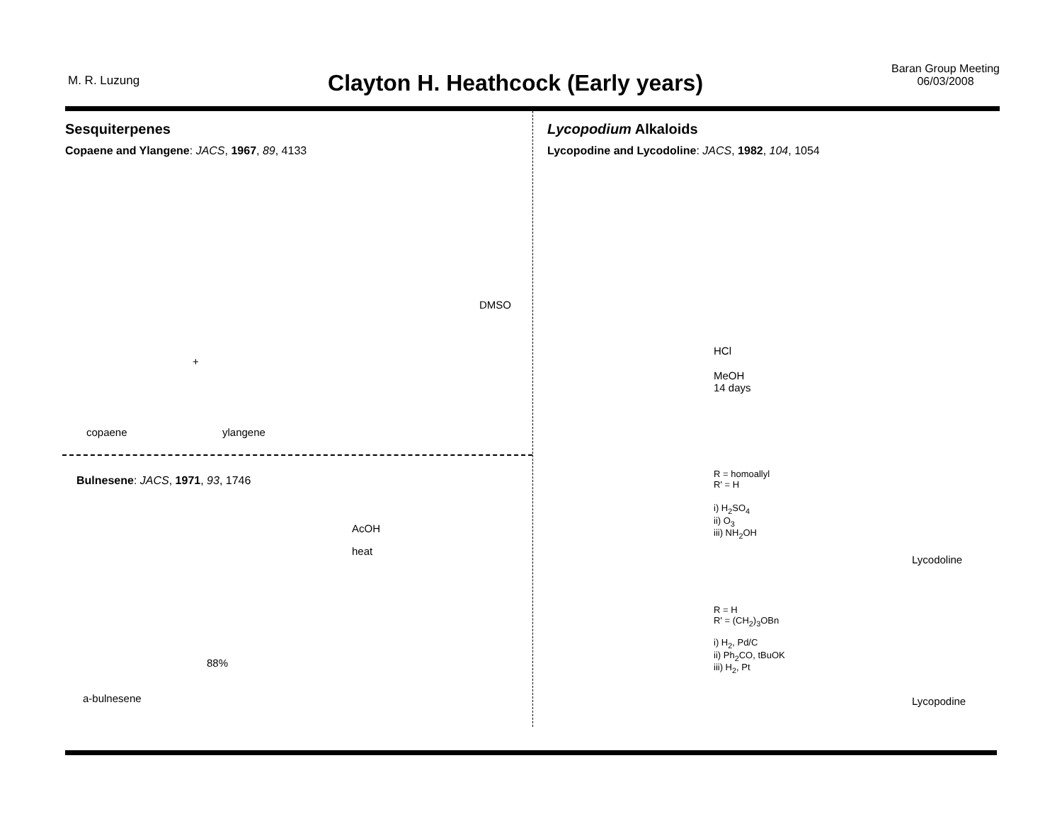M. R. Luzung
Clayton H. Heathcock (Early years)
Baran Group Meeting
06/03/2008
Sesquiterpenes
Copaene and Ylangene: JACS, 1967, 89, 4133
DMSO
copaene ylangene
+
Bulnesene: JACS, 1971, 93, 1746
AcOH
heat
88%
a-bulnesene
Lycopodium Alkaloids
Lycopodine and Lycodoline: JACS, 1982, 104, 1054
HCl
MeOH
14 days
R = homoallyl
R' = H
i) H<sub>2</sub>SO<sub>4</sub>
ii) O<sub>3</sub>
iii) NH<sub>2</sub>OH
Lycodoline
R = H
R' = (CH<sub>2</sub>)<sub>3</sub>OBn
i) H<sub>2</sub>, Pd/C
ii) Ph<sub>2</sub>CO, tBuOK
iii) H<sub>2</sub>, Pt
Lycopodine